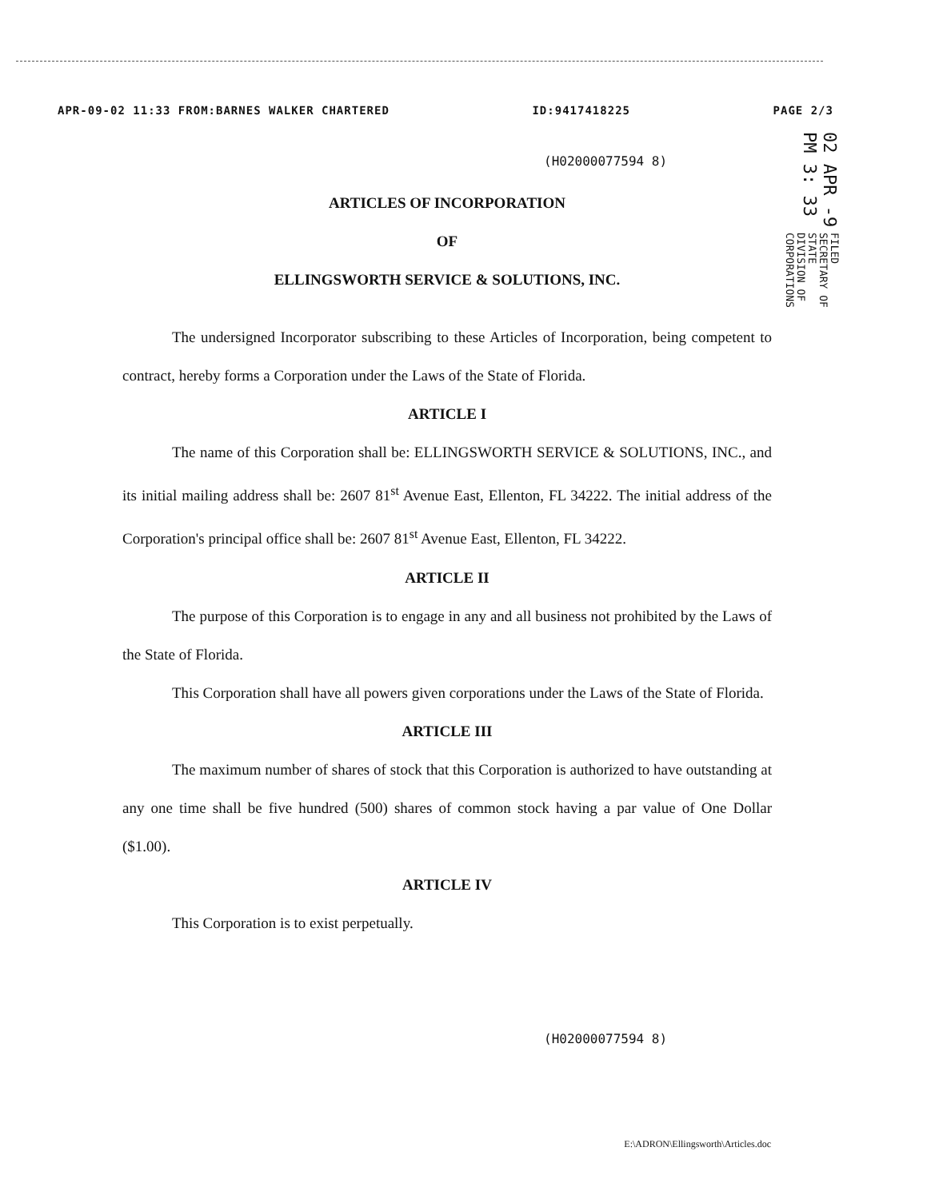APR-09-02 11:33 FROM:BARNES WALKER CHARTERED ID:9417418225 PAGE 2/3
02 APR -9 PM 3: 33 FILED
SECRETARY OF STATE
DIVISION OF CORPORATIONS
(H02000077594 8)
ARTICLES OF INCORPORATION
OF
ELLINGSWORTH SERVICE & SOLUTIONS, INC.
The undersigned Incorporator subscribing to these Articles of Incorporation, being competent to contract, hereby forms a Corporation under the Laws of the State of Florida.
ARTICLE I
The name of this Corporation shall be: ELLINGSWORTH SERVICE & SOLUTIONS, INC., and its initial mailing address shall be: 2607 81<sup>st</sup> Avenue East, Ellenton, FL 34222. The initial address of the Corporation's principal office shall be: 2607 81<sup>st</sup> Avenue East, Ellenton, FL 34222.
ARTICLE II
The purpose of this Corporation is to engage in any and all business not prohibited by the Laws of the State of Florida.
This Corporation shall have all powers given corporations under the Laws of the State of Florida.
ARTICLE III
The maximum number of shares of stock that this Corporation is authorized to have outstanding at any one time shall be five hundred (500) shares of common stock having a par value of One Dollar ($1.00).
ARTICLE IV
This Corporation is to exist perpetually.
(H02000077594 8)
E:\ADRON\Ellingsworth\Articles.doc